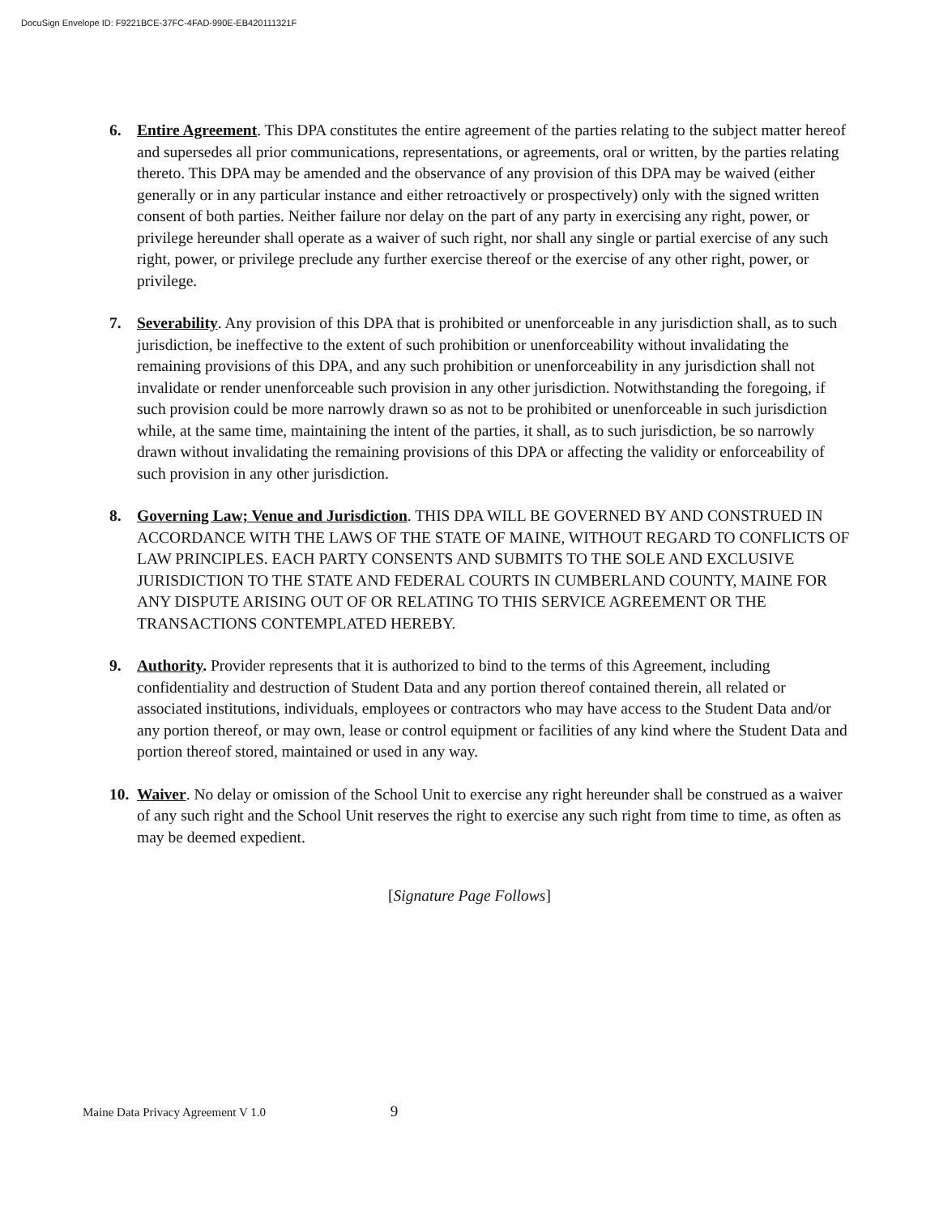DocuSign Envelope ID: F9221BCE-37FC-4FAD-990E-EB420111321F
6. Entire Agreement. This DPA constitutes the entire agreement of the parties relating to the subject matter hereof and supersedes all prior communications, representations, or agreements, oral or written, by the parties relating thereto. This DPA may be amended and the observance of any provision of this DPA may be waived (either generally or in any particular instance and either retroactively or prospectively) only with the signed written consent of both parties. Neither failure nor delay on the part of any party in exercising any right, power, or privilege hereunder shall operate as a waiver of such right, nor shall any single or partial exercise of any such right, power, or privilege preclude any further exercise thereof or the exercise of any other right, power, or privilege.
7. Severability. Any provision of this DPA that is prohibited or unenforceable in any jurisdiction shall, as to such jurisdiction, be ineffective to the extent of such prohibition or unenforceability without invalidating the remaining provisions of this DPA, and any such prohibition or unenforceability in any jurisdiction shall not invalidate or render unenforceable such provision in any other jurisdiction. Notwithstanding the foregoing, if such provision could be more narrowly drawn so as not to be prohibited or unenforceable in such jurisdiction while, at the same time, maintaining the intent of the parties, it shall, as to such jurisdiction, be so narrowly drawn without invalidating the remaining provisions of this DPA or affecting the validity or enforceability of such provision in any other jurisdiction.
8. Governing Law; Venue and Jurisdiction. THIS DPA WILL BE GOVERNED BY AND CONSTRUED IN ACCORDANCE WITH THE LAWS OF THE STATE OF MAINE, WITHOUT REGARD TO CONFLICTS OF LAW PRINCIPLES. EACH PARTY CONSENTS AND SUBMITS TO THE SOLE AND EXCLUSIVE JURISDICTION TO THE STATE AND FEDERAL COURTS IN CUMBERLAND COUNTY, MAINE FOR ANY DISPUTE ARISING OUT OF OR RELATING TO THIS SERVICE AGREEMENT OR THE TRANSACTIONS CONTEMPLATED HEREBY.
9. Authority. Provider represents that it is authorized to bind to the terms of this Agreement, including confidentiality and destruction of Student Data and any portion thereof contained therein, all related or associated institutions, individuals, employees or contractors who may have access to the Student Data and/or any portion thereof, or may own, lease or control equipment or facilities of any kind where the Student Data and portion thereof stored, maintained or used in any way.
10.
Waiver. No delay or omission of the School Unit to exercise any right hereunder shall be construed as a waiver of any such right and the School Unit reserves the right to exercise any such right from time to time, as often as may be deemed expedient.
[Signature Page Follows]
Maine Data Privacy Agreement V 1.0 9